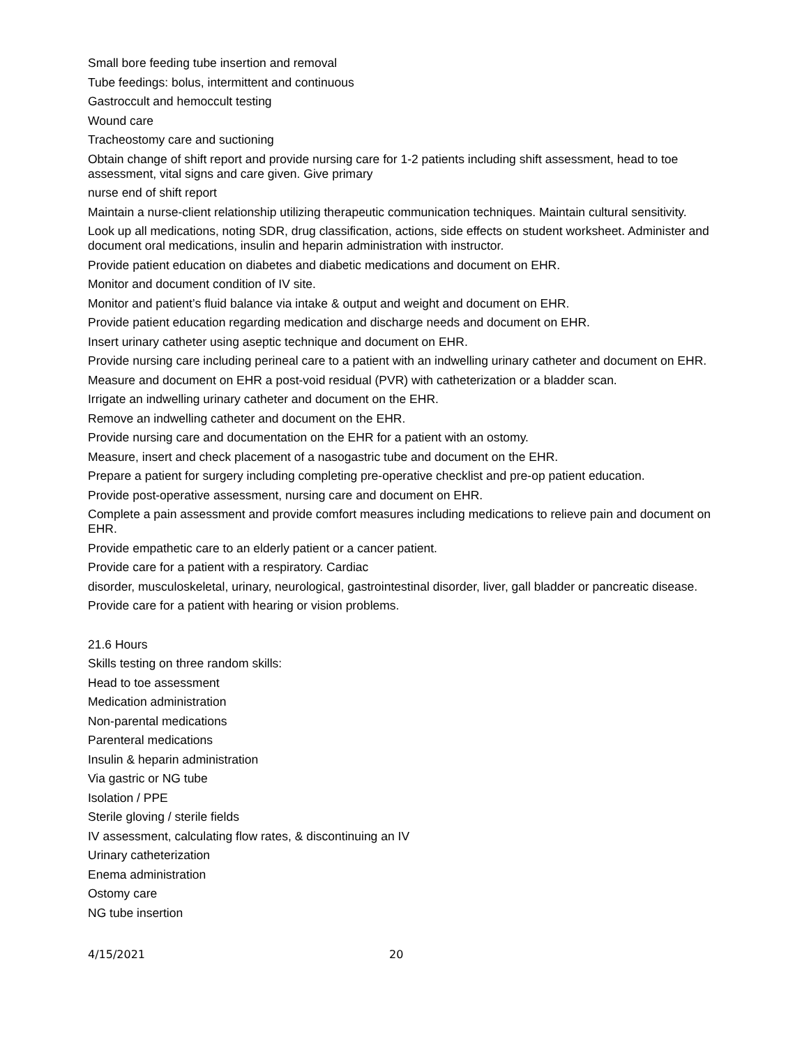Small bore feeding tube insertion and removal
Tube feedings: bolus, intermittent and continuous
Gastroccult and hemoccult testing
Wound care
Tracheostomy care and suctioning
Obtain change of shift report and provide nursing care for 1-2 patients including shift assessment, head to toe assessment, vital signs and care given. Give primary
nurse end of shift report
Maintain a nurse-client relationship utilizing therapeutic communication techniques. Maintain cultural sensitivity.
Look up all medications, noting SDR, drug classification, actions, side effects on student worksheet. Administer and document oral medications, insulin and heparin administration with instructor.
Provide patient education on diabetes and diabetic medications and document on EHR.
Monitor and document condition of IV site.
Monitor and patient’s fluid balance via intake & output and weight and document on EHR.
Provide patient education regarding medication and discharge needs and document on EHR.
Insert urinary catheter using aseptic technique and document on EHR.
Provide nursing care including perineal care to a patient with an indwelling urinary catheter and document on EHR.
Measure and document on EHR a post-void residual (PVR) with catheterization or a bladder scan.
Irrigate an indwelling urinary catheter and document on the EHR.
Remove an indwelling catheter and document on the EHR.
Provide nursing care and documentation on the EHR for a patient with an ostomy.
Measure, insert and check placement of a nasogastric tube and document on the EHR.
Prepare a patient for surgery including completing pre-operative checklist and pre-op patient education.
Provide post-operative assessment, nursing care and document on EHR.
Complete a pain assessment and provide comfort measures including medications to relieve pain and document on EHR.
Provide empathetic care to an elderly patient or a cancer patient.
Provide care for a patient with a respiratory. Cardiac
disorder, musculoskeletal, urinary, neurological, gastrointestinal disorder, liver, gall bladder or pancreatic disease.
Provide care for a patient with hearing or vision problems.
21.6 Hours
Skills testing on three random skills:
Head to toe assessment
Medication administration
Non-parental medications
Parenteral medications
Insulin & heparin administration
Via gastric or NG tube
Isolation / PPE
Sterile gloving / sterile fields
IV assessment, calculating flow rates, & discontinuing an IV
Urinary catheterization
Enema administration
Ostomy care
NG tube insertion
4/15/2021 20